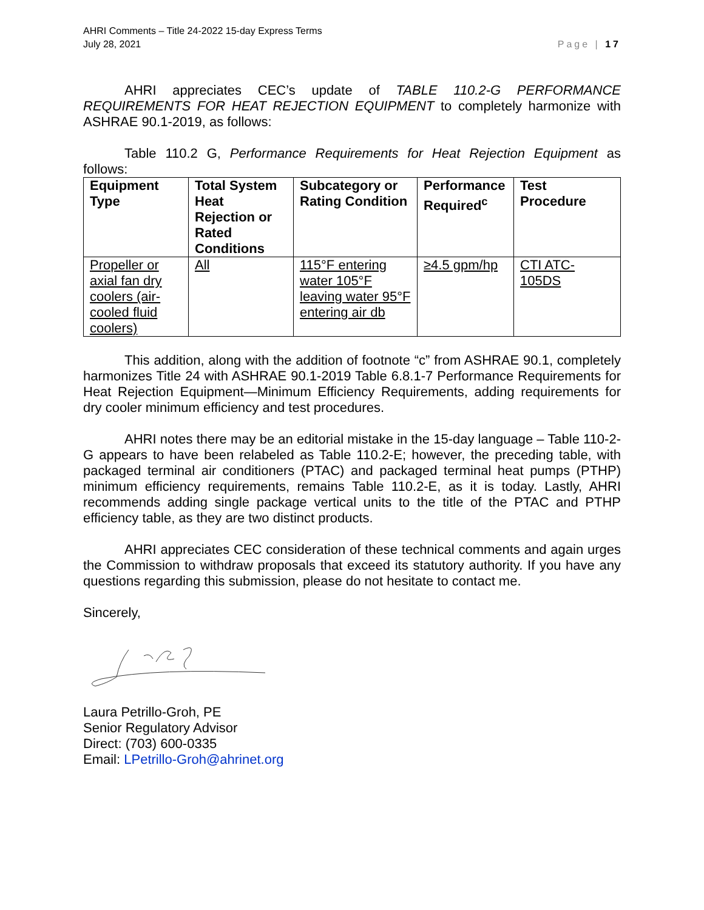AHRI Comments – Title 24-2022 15-day Express Terms
July 28, 2021
Page | 17
AHRI appreciates CEC’s update of TABLE 110.2-G PERFORMANCE REQUIREMENTS FOR HEAT REJECTION EQUIPMENT to completely harmonize with ASHRAE 90.1-2019, as follows:
Table 110.2 G, Performance Requirements for Heat Rejection Equipment as follows:
| Equipment Type | Total System Heat Rejection or Rated Conditions | Subcategory or Rating Condition | Performance Required<sup>c</sup> | Test Procedure |
| --- | --- | --- | --- | --- |
| Propeller or axial fan dry coolers (air-cooled fluid coolers) | All | 115°F entering water 105°F leaving water 95°F entering air db | ≥4.5 gpm/hp | CTI ATC-105DS |
This addition, along with the addition of footnote “c” from ASHRAE 90.1, completely harmonizes Title 24 with ASHRAE 90.1-2019 Table 6.8.1-7 Performance Requirements for Heat Rejection Equipment—Minimum Efficiency Requirements, adding requirements for dry cooler minimum efficiency and test procedures.
AHRI notes there may be an editorial mistake in the 15-day language – Table 110-2-G appears to have been relabeled as Table 110.2-E; however, the preceding table, with packaged terminal air conditioners (PTAC) and packaged terminal heat pumps (PTHP) minimum efficiency requirements, remains Table 110.2-E, as it is today. Lastly, AHRI recommends adding single package vertical units to the title of the PTAC and PTHP efficiency table, as they are two distinct products.
AHRI appreciates CEC consideration of these technical comments and again urges the Commission to withdraw proposals that exceed its statutory authority. If you have any questions regarding this submission, please do not hesitate to contact me.
Sincerely,
Laura Petrillo-Groh, PE
Senior Regulatory Advisor
Direct: (703) 600-0335
Email: LPetrillo-Groh@ahrinet.org